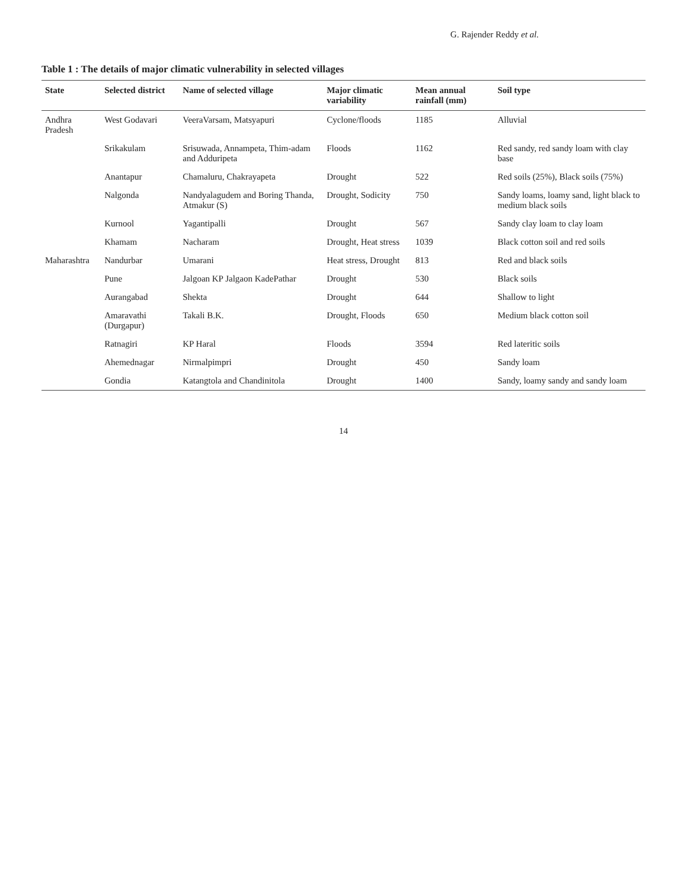G. Rajender Reddy et al.
Table 1 : The details of major climatic vulnerability in selected villages
| State | Selected district | Name of selected village | Major climatic variability | Mean annual rainfall (mm) | Soil type |
| --- | --- | --- | --- | --- | --- |
| Andhra Pradesh | West Godavari | VeeraVarsam, Matsyapuri | Cyclone/floods | 1185 | Alluvial |
| | Srikakulam | Srisuwada, Annampeta, Thim-adam and Adduripeta | Floods | 1162 | Red sandy, red sandy loam with clay base |
| | Anantapur | Chamaluru, Chakrayapeta | Drought | 522 | Red soils (25%), Black soils (75%) |
| | Nalgonda | Nandyalagudem and Boring Thanda, Atmakur (S) | Drought, Sodicity | 750 | Sandy loams, loamy sand, light black to medium black soils |
| | Kurnool | Yagantipalli | Drought | 567 | Sandy clay loam to clay loam |
| | Khamam | Nacharam | Drought, Heat stress | 1039 | Black cotton soil and red soils |
| Maharashtra | Nandurbar | Umarani | Heat stress, Drought | 813 | Red and black soils |
| | Pune | Jalgoan KP Jalgaon KadePathar | Drought | 530 | Black soils |
| | Aurangabad | Shekta | Drought | 644 | Shallow to light |
| | Amaravathi (Durgapur) | Takali B.K. | Drought, Floods | 650 | Medium black cotton soil |
| | Ratnagiri | KP Haral | Floods | 3594 | Red lateritic soils |
| | Ahemednagar | Nirmalpimpri | Drought | 450 | Sandy loam |
| | Gondia | Katangtola and Chandinitola | Drought | 1400 | Sandy, loamy sandy and sandy loam |
14